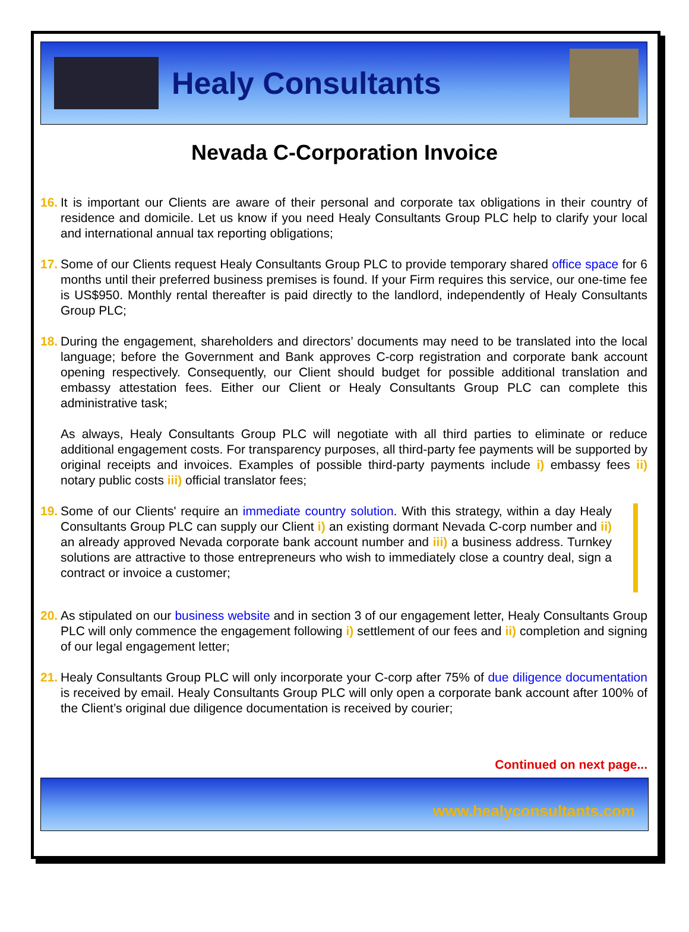Healy Consultants
Nevada C-Corporation Invoice
16.
It is important our Clients are aware of their personal and corporate tax obligations in their country of residence and domicile. Let us know if you need Healy Consultants Group PLC help to clarify your local and international annual tax reporting obligations;
17.
Some of our Clients request Healy Consultants Group PLC to provide temporary shared office space for 6 months until their preferred business premises is found. If your Firm requires this service, our one-time fee is US$950. Monthly rental thereafter is paid directly to the landlord, independently of Healy Consultants Group PLC;
18.
During the engagement, shareholders and directors’ documents may need to be translated into the local language; before the Government and Bank approves C-corp registration and corporate bank account opening respectively. Consequently, our Client should budget for possible additional translation and embassy attestation fees. Either our Client or Healy Consultants Group PLC can complete this administrative task;
As always, Healy Consultants Group PLC will negotiate with all third parties to eliminate or reduce additional engagement costs. For transparency purposes, all third-party fee payments will be supported by original receipts and invoices. Examples of possible third-party payments include i) embassy fees ii) notary public costs iii) official translator fees;
19.
Some of our Clients' require an immediate country solution. With this strategy, within a day Healy Consultants Group PLC can supply our Client i) an existing dormant Nevada C-corp number and ii) an already approved Nevada corporate bank account number and iii) a business address. Turnkey solutions are attractive to those entrepreneurs who wish to immediately close a country deal, sign a contract or invoice a customer;
20.
As stipulated on our business website and in section 3 of our engagement letter, Healy Consultants Group PLC will only commence the engagement following i) settlement of our fees and ii) completion and signing of our legal engagement letter;
21.
Healy Consultants Group PLC will only incorporate your C-corp after 75% of due diligence documentation is received by email. Healy Consultants Group PLC will only open a corporate bank account after 100% of the Client’s original due diligence documentation is received by courier;
Continued on next page...
www.healyconsultants.com